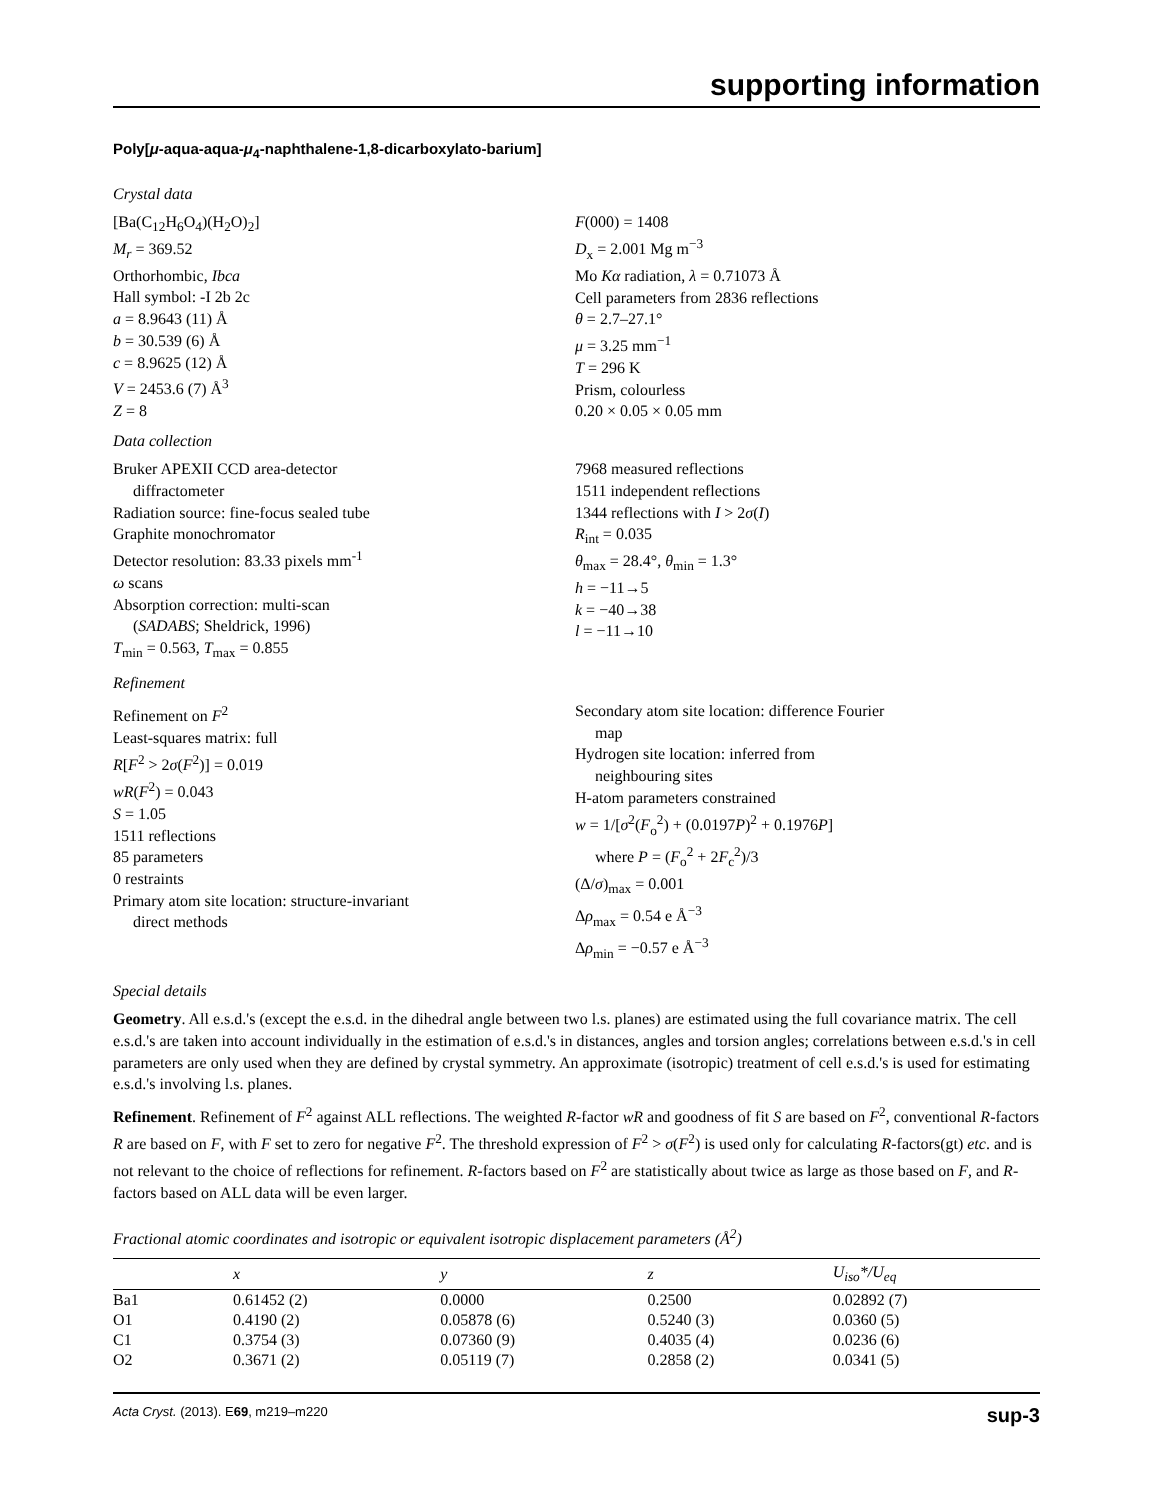supporting information
Poly[μ-aqua-aqua-μ<sub>4</sub>-naphthalene-1,8-dicarboxylato-barium]
Crystal data
[Ba(C<sub>12</sub>H<sub>6</sub>O<sub>4</sub>)(H<sub>2</sub>O)<sub>2</sub>]
M<sub>r</sub> = 369.52
Orthorhombic, Ibca
Hall symbol: -I 2b 2c
a = 8.9643 (11) Å
b = 30.539 (6) Å
c = 8.9625 (12) Å
V = 2453.6 (7) Å<sup>3</sup>
Z = 8
F(000) = 1408
D<sub>x</sub> = 2.001 Mg m<sup>−3</sup>
Mo Kα radiation, λ = 0.71073 Å
Cell parameters from 2836 reflections
θ = 2.7–27.1°
μ = 3.25 mm<sup>−1</sup>
T = 296 K
Prism, colourless
0.20 × 0.05 × 0.05 mm
Data collection
Bruker APEXII CCD area-detector
diffractometer
Radiation source: fine-focus sealed tube
Graphite monochromator
Detector resolution: 83.33 pixels mm<sup>-1</sup>
ω scans
Absorption correction: multi-scan
(SADABS; Sheldrick, 1996)
T<sub>min</sub> = 0.563, T<sub>max</sub> = 0.855
7968 measured reflections
1511 independent reflections
1344 reflections with I > 2σ(I)
R<sub>int</sub> = 0.035
θ<sub>max</sub> = 28.4°, θ<sub>min</sub> = 1.3°
h = −11→5
k = −40→38
l = −11→10
Refinement
Refinement on F<sup>2</sup>
Least-squares matrix: full
R[F<sup>2</sup> > 2σ(F<sup>2</sup>)] = 0.019
wR(F<sup>2</sup>) = 0.043
S = 1.05
1511 reflections
85 parameters
0 restraints
Primary atom site location: structure-invariant
direct methods
Secondary atom site location: difference Fourier
map
Hydrogen site location: inferred from
neighbouring sites
H-atom parameters constrained
w = 1/[σ<sup>2</sup>(F<sub>o</sub><sup>2</sup>) + (0.0197P)<sup>2</sup> + 0.1976P]
where P = (F<sub>o</sub><sup>2</sup> + 2F<sub>c</sub><sup>2</sup>)/3
(Δ/σ)<sub>max</sub> = 0.001
Δρ<sub>max</sub> = 0.54 e Å<sup>−3</sup>
Δρ<sub>min</sub> = −0.57 e Å<sup>−3</sup>
Special details
Geometry. All e.s.d.'s (except the e.s.d. in the dihedral angle between two l.s. planes) are estimated using the full covariance matrix. The cell e.s.d.'s are taken into account individually in the estimation of e.s.d.'s in distances, angles and torsion angles; correlations between e.s.d.'s in cell parameters are only used when they are defined by crystal symmetry. An approximate (isotropic) treatment of cell e.s.d.'s is used for estimating e.s.d.'s involving l.s. planes.
Refinement. Refinement of F<sup>2</sup> against ALL reflections. The weighted R-factor wR and goodness of fit S are based on F<sup>2</sup>, conventional R-factors R are based on F, with F set to zero for negative F<sup>2</sup>. The threshold expression of F<sup>2</sup> > σ(F<sup>2</sup>) is used only for calculating R-factors(gt) etc. and is not relevant to the choice of reflections for refinement. R-factors based on F<sup>2</sup> are statistically about twice as large as those based on F, and R- factors based on ALL data will be even larger.
Fractional atomic coordinates and isotropic or equivalent isotropic displacement parameters (Å<sup>2</sup>)
| | x | y | z | U<sub>iso</sub>*/ U<sub>eq</sub> |
| --- | --- | --- | --- | --- |
| Ba1 | 0.61452 (2) | 0.0000 | 0.2500 | 0.02892 (7) |
| O1 | 0.4190 (2) | 0.05878 (6) | 0.5240 (3) | 0.0360 (5) |
| C1 | 0.3754 (3) | 0.07360 (9) | 0.4035 (4) | 0.0236 (6) |
| O2 | 0.3671 (2) | 0.05119 (7) | 0.2858 (2) | 0.0341 (5) |
Acta Cryst. (2013). E69, m219–m220 sup-3